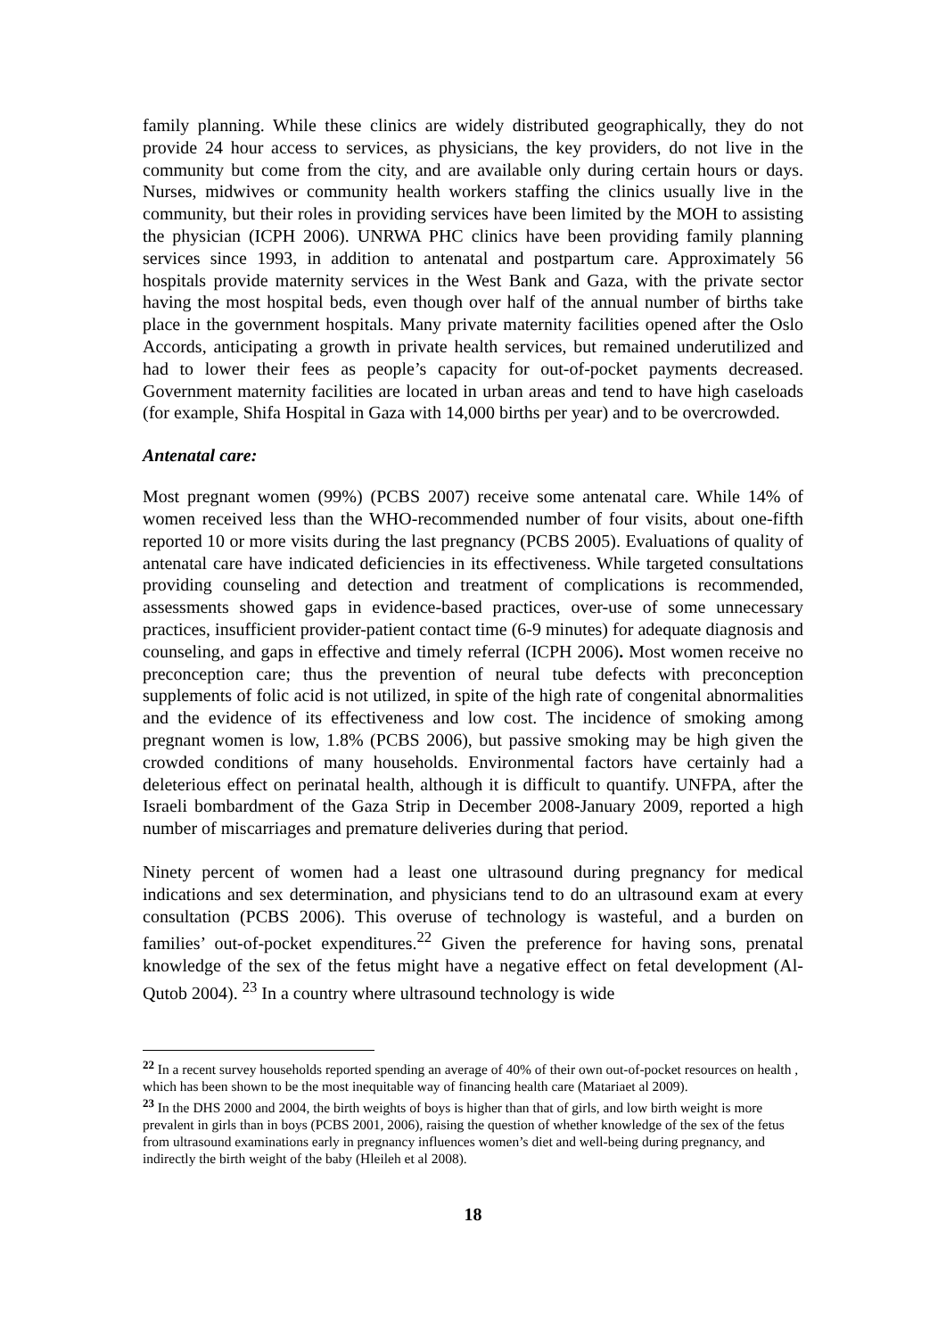family planning. While these clinics are widely distributed geographically, they do not provide 24 hour access to services, as physicians, the key providers, do not live in the community but come from the city, and are available only during certain hours or days. Nurses, midwives or community health workers staffing the clinics usually live in the community, but their roles in providing services have been limited by the MOH to assisting the physician (ICPH 2006). UNRWA PHC clinics have been providing family planning services since 1993, in addition to antenatal and postpartum care. Approximately 56 hospitals provide maternity services in the West Bank and Gaza, with the private sector having the most hospital beds, even though over half of the annual number of births take place in the government hospitals. Many private maternity facilities opened after the Oslo Accords, anticipating a growth in private health services, but remained underutilized and had to lower their fees as people’s capacity for out-of-pocket payments decreased. Government maternity facilities are located in urban areas and tend to have high caseloads (for example, Shifa Hospital in Gaza with 14,000 births per year) and to be overcrowded.
Antenatal care:
Most pregnant women (99%) (PCBS 2007) receive some antenatal care. While 14% of women received less than the WHO-recommended number of four visits, about one-fifth reported 10 or more visits during the last pregnancy (PCBS 2005). Evaluations of quality of antenatal care have indicated deficiencies in its effectiveness. While targeted consultations providing counseling and detection and treatment of complications is recommended, assessments showed gaps in evidence-based practices, over-use of some unnecessary practices, insufficient provider-patient contact time (6-9 minutes) for adequate diagnosis and counseling, and gaps in effective and timely referral (ICPH 2006). Most women receive no preconception care; thus the prevention of neural tube defects with preconception supplements of folic acid is not utilized, in spite of the high rate of congenital abnormalities and the evidence of its effectiveness and low cost. The incidence of smoking among pregnant women is low, 1.8% (PCBS 2006), but passive smoking may be high given the crowded conditions of many households. Environmental factors have certainly had a deleterious effect on perinatal health, although it is difficult to quantify. UNFPA, after the Israeli bombardment of the Gaza Strip in December 2008-January 2009, reported a high number of miscarriages and premature deliveries during that period.
Ninety percent of women had a least one ultrasound during pregnancy for medical indications and sex determination, and physicians tend to do an ultrasound exam at every consultation (PCBS 2006). This overuse of technology is wasteful, and a burden on families’ out-of-pocket expenditures.<sup>22</sup> Given the preference for having sons, prenatal knowledge of the sex of the fetus might have a negative effect on fetal development (Al-Qutob 2004). <sup>23</sup> In a country where ultrasound technology is wide
<sup>22</sup> In a recent survey households reported spending an average of 40% of their own out-of-pocket resources on health , which has been shown to be the most inequitable way of financing health care (Matariaet al 2009).
<sup>23</sup> In the DHS 2000 and 2004, the birth weights of boys is higher than that of girls, and low birth weight is more prevalent in girls than in boys (PCBS 2001, 2006), raising the question of whether knowledge of the sex of the fetus from ultrasound examinations early in pregnancy influences women’s diet and well-being during pregnancy, and indirectly the birth weight of the baby (Hleileh et al 2008).
18